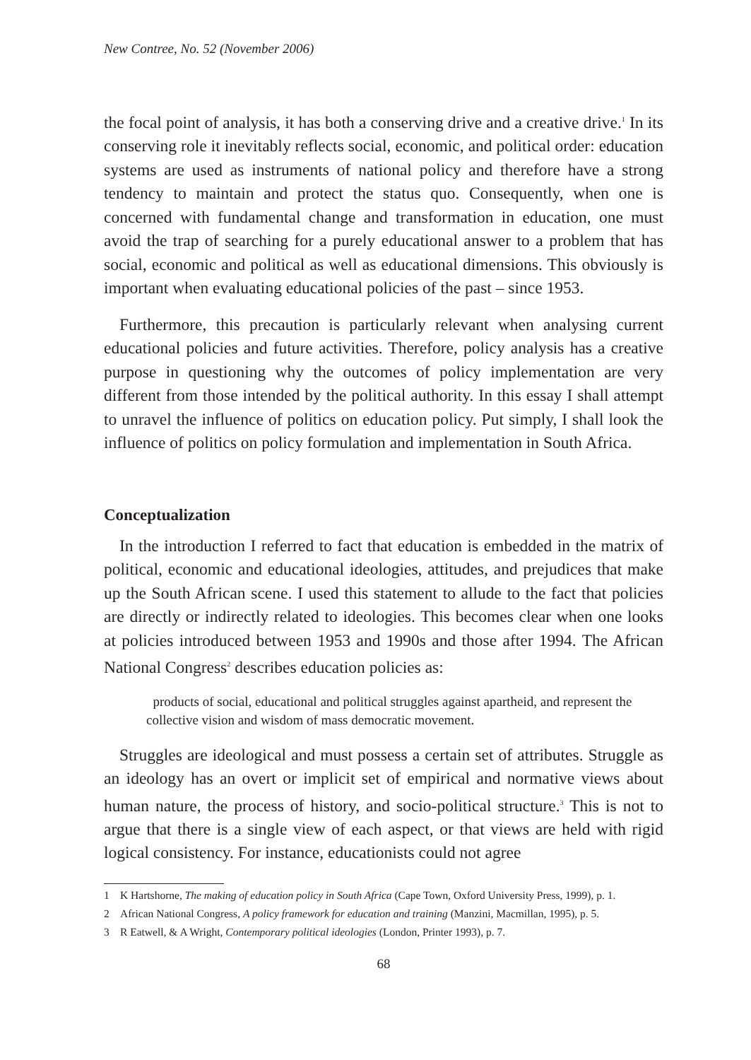New Contree, No. 52 (November 2006)
the focal point of analysis, it has both a conserving drive and a creative drive.<sup>1</sup> In its conserving role it inevitably reflects social, economic, and political order: education systems are used as instruments of national policy and therefore have a strong tendency to maintain and protect the status quo. Consequently, when one is concerned with fundamental change and transformation in education, one must avoid the trap of searching for a purely educational answer to a problem that has social, economic and political as well as educational dimensions. This obviously is important when evaluating educational policies of the past – since 1953.
Furthermore, this precaution is particularly relevant when analysing current educational policies and future activities. Therefore, policy analysis has a creative purpose in questioning why the outcomes of policy implementation are very different from those intended by the political authority. In this essay I shall attempt to unravel the influence of politics on education policy. Put simply, I shall look the influence of politics on policy formulation and implementation in South Africa.
Conceptualization
In the introduction I referred to fact that education is embedded in the matrix of political, economic and educational ideologies, attitudes, and prejudices that make up the South African scene. I used this statement to allude to the fact that policies are directly or indirectly related to ideologies. This becomes clear when one looks at policies introduced between 1953 and 1990s and those after 1994. The African National Congress<sup>2</sup> describes education policies as:
products of social, educational and political struggles against apartheid, and represent the collective vision and wisdom of mass democratic movement.
Struggles are ideological and must possess a certain set of attributes. Struggle as an ideology has an overt or implicit set of empirical and normative views about human nature, the process of history, and socio-political structure.<sup>3</sup> This is not to argue that there is a single view of each aspect, or that views are held with rigid logical consistency. For instance, educationists could not agree
1 K Hartshorne, The making of education policy in South Africa (Cape Town, Oxford University Press, 1999), p. 1.
2 African National Congress, A policy framework for education and training (Manzini, Macmillan, 1995), p. 5.
3 R Eatwell, & A Wright, Contemporary political ideologies (London, Printer 1993), p. 7.
68